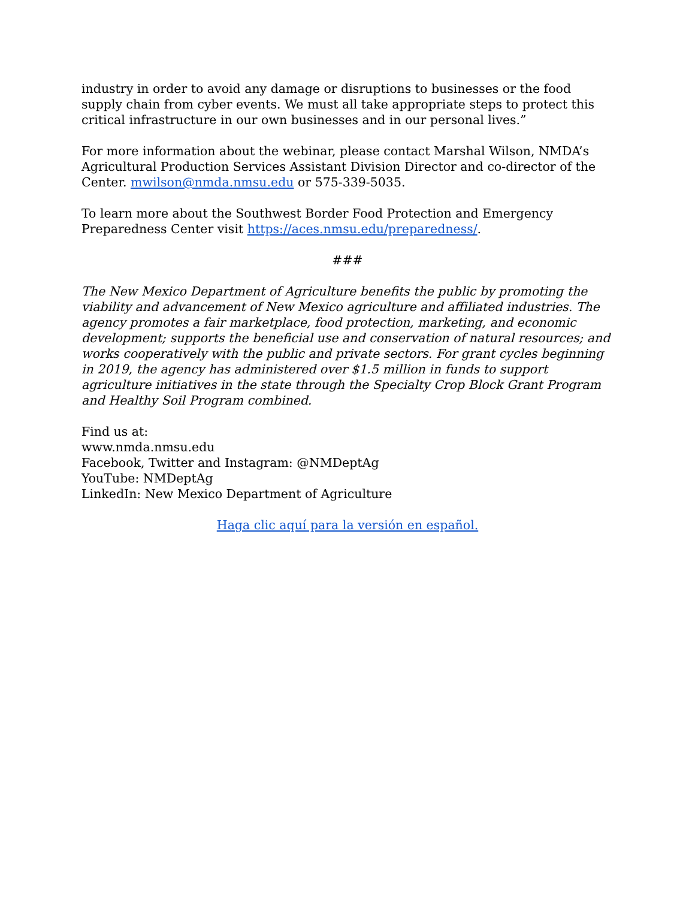industry in order to avoid any damage or disruptions to businesses or the food supply chain from cyber events. We must all take appropriate steps to protect this critical infrastructure in our own businesses and in our personal lives.”
For more information about the webinar, please contact Marshal Wilson, NMDA’s Agricultural Production Services Assistant Division Director and co-director of the Center. mwilson@nmda.nmsu.edu or 575-339-5035.
To learn more about the Southwest Border Food Protection and Emergency Preparedness Center visit https://aces.nmsu.edu/preparedness/.
###
The New Mexico Department of Agriculture benefits the public by promoting the viability and advancement of New Mexico agriculture and affiliated industries. The agency promotes a fair marketplace, food protection, marketing, and economic development; supports the beneficial use and conservation of natural resources; and works cooperatively with the public and private sectors. For grant cycles beginning in 2019, the agency has administered over $1.5 million in funds to support agriculture initiatives in the state through the Specialty Crop Block Grant Program and Healthy Soil Program combined.
Find us at:
www.nmda.nmsu.edu
Facebook, Twitter and Instagram: @NMDeptAg
YouTube: NMDeptAg
LinkedIn: New Mexico Department of Agriculture
Haga clic aquí para la versión en español.